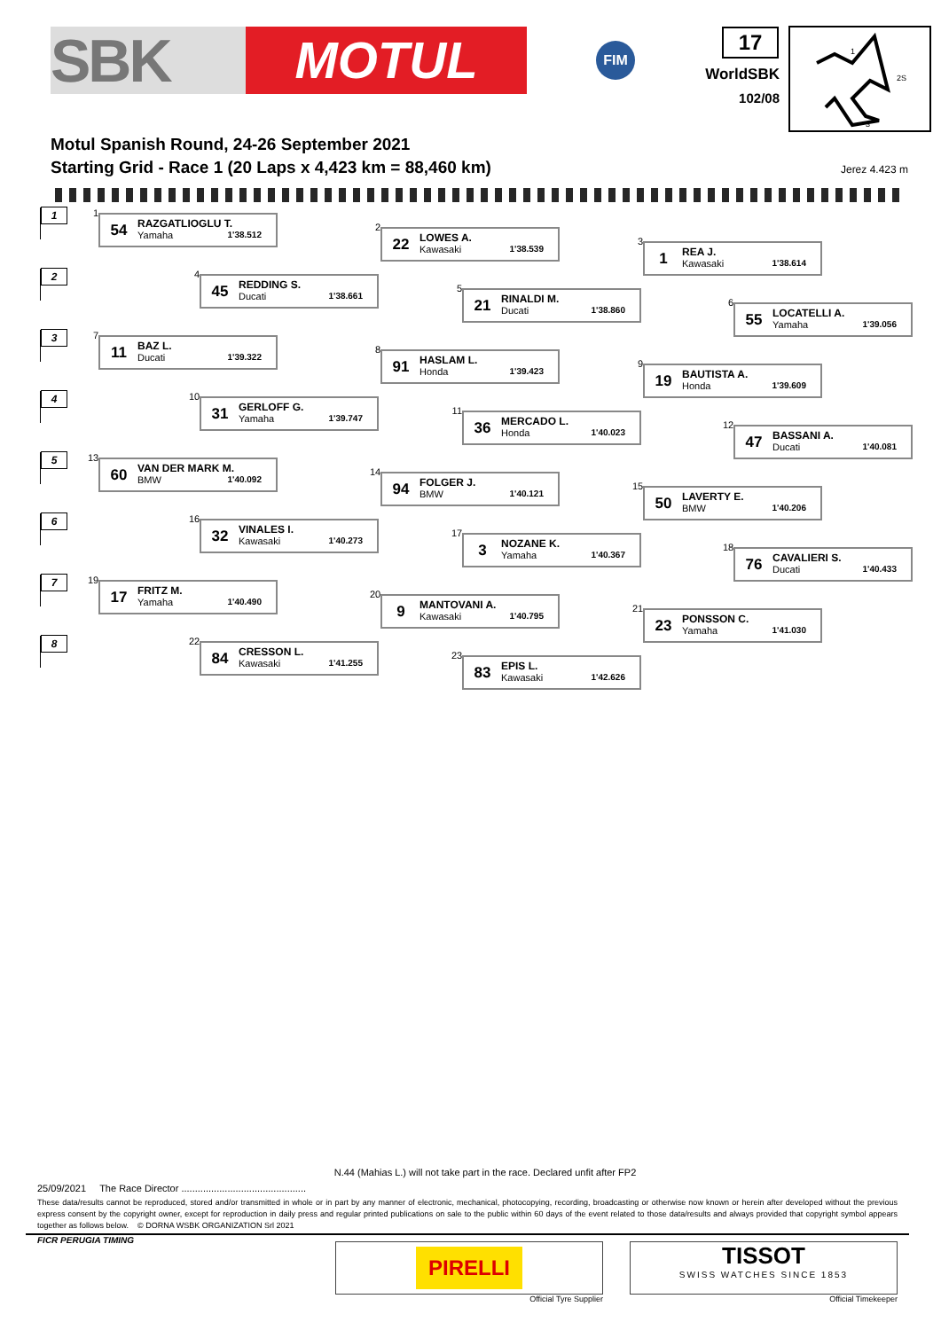SBK
MOTUL
FIM
17
WorldSBK
102/08
1
2S
3
Motul Spanish Round, 24-26 September 2021
Starting Grid - Race 1 (20 Laps x 4,423 km = 88,460 km)
Jerez 4.423 m
1
1
54
RAZGATLIOGLU T.
Yamaha 1'38.512
2
22
LOWES A.
Kawasaki 1'38.539
3
1
REA J.
Kawasaki 1'38.614
2
4
45
REDDING S.
Ducati 1'38.661
5
21
RINALDI M.
Ducati 1'38.860
6
55
LOCATELLI A.
Yamaha 1'39.056
3
7
11
BAZ L.
Ducati 1'39.322
8
91
HASLAM L.
Honda 1'39.423
9
19
BAUTISTA A.
Honda 1'39.609
4
10
31
GERLOFF G.
Yamaha 1'39.747
11
36
MERCADO L.
Honda 1'40.023
12
47
BASSANI A.
Ducati 1'40.081
5
13
60
VAN DER MARK M.
BMW 1'40.092
14
94
FOLGER J.
BMW 1'40.121
15
50
LAVERTY E.
BMW 1'40.206
6
16
32
VINALES I.
Kawasaki 1'40.273
17
3
NOZANE K.
Yamaha 1'40.367
18
76
CAVALIERI S.
Ducati 1'40.433
7
19
17
FRITZ M.
Yamaha 1'40.490
20
9
MANTOVANI A.
Kawasaki 1'40.795
21
23
PONSSON C.
Yamaha 1'41.030
8
22
84
CRESSON L.
Kawasaki 1'41.255
23
83
EPIS L.
Kawasaki 1'42.626
N.44 (Mahias L.) will not take part in the race. Declared unfit after FP2
25/09/2021 The Race Director ..............................................
These data/results cannot be reproduced, stored and/or transmitted in whole or in part by any manner of electronic, mechanical, photocopying, recording, broadcasting or otherwise now known or herein after developed without the previous express consent by the copyright owner, except for reproduction in daily press and regular printed publications on sale to the public within 60 days of the event related to those data/results and always provided that copyright symbol appears together as follows below. © DORNA WSBK ORGANIZATION Srl 2021
FICR PERUGIA TIMING
PIRELLI
Official Tyre Supplier
TISSOT
SWISS WATCHES SINCE 1853
Official Timekeeper